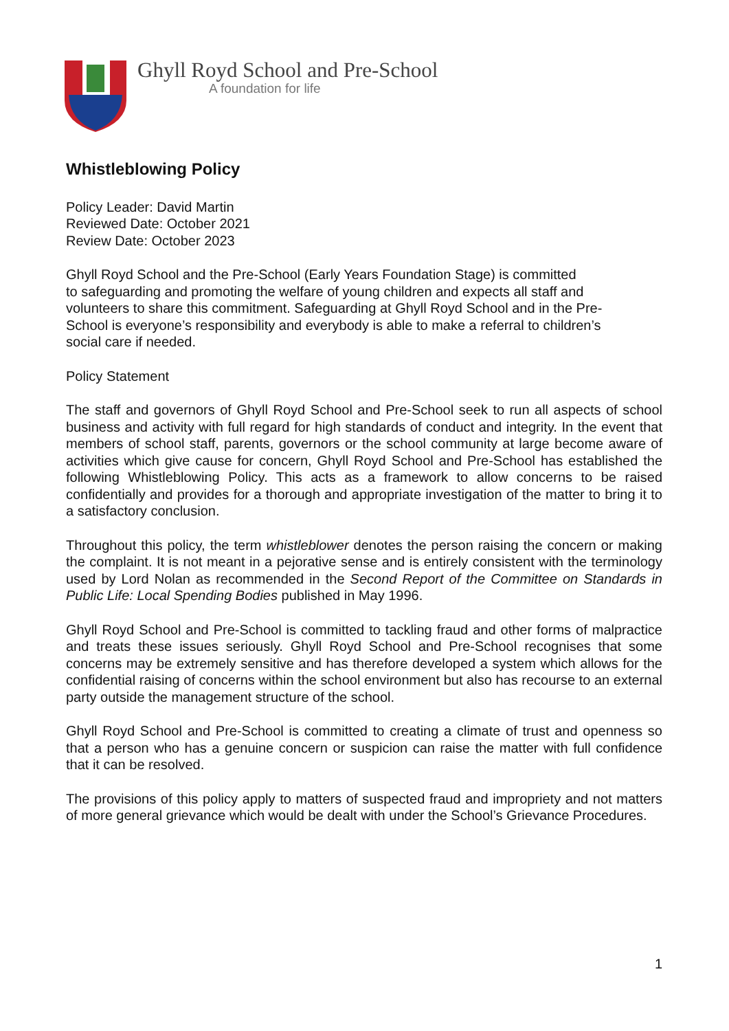Ghyll Royd School and Pre-School
A foundation for life
Whistleblowing Policy
Policy Leader: David Martin
Reviewed Date: October 2021
Review Date: October 2023
Ghyll Royd School and the Pre-School (Early Years Foundation Stage) is committed
to safeguarding and promoting the welfare of young children and expects all staff and
volunteers to share this commitment. Safeguarding at Ghyll Royd School and in the Pre-
School is everyone’s responsibility and everybody is able to make a referral to children’s
social care if needed.
Policy Statement
The staff and governors of Ghyll Royd School and Pre-School seek to run all aspects of school business and activity with full regard for high standards of conduct and integrity. In the event that members of school staff, parents, governors or the school community at large become aware of activities which give cause for concern, Ghyll Royd School and Pre-School has established the following Whistleblowing Policy. This acts as a framework to allow concerns to be raised confidentially and provides for a thorough and appropriate investigation of the matter to bring it to a satisfactory conclusion.
Throughout this policy, the term whistleblower denotes the person raising the concern or making the complaint. It is not meant in a pejorative sense and is entirely consistent with the terminology used by Lord Nolan as recommended in the Second Report of the Committee on Standards in Public Life: Local Spending Bodies published in May 1996.
Ghyll Royd School and Pre-School is committed to tackling fraud and other forms of malpractice and treats these issues seriously. Ghyll Royd School and Pre-School recognises that some concerns may be extremely sensitive and has therefore developed a system which allows for the confidential raising of concerns within the school environment but also has recourse to an external party outside the management structure of the school.
Ghyll Royd School and Pre-School is committed to creating a climate of trust and openness so that a person who has a genuine concern or suspicion can raise the matter with full confidence that it can be resolved.
The provisions of this policy apply to matters of suspected fraud and impropriety and not matters of more general grievance which would be dealt with under the School’s Grievance Procedures.
1